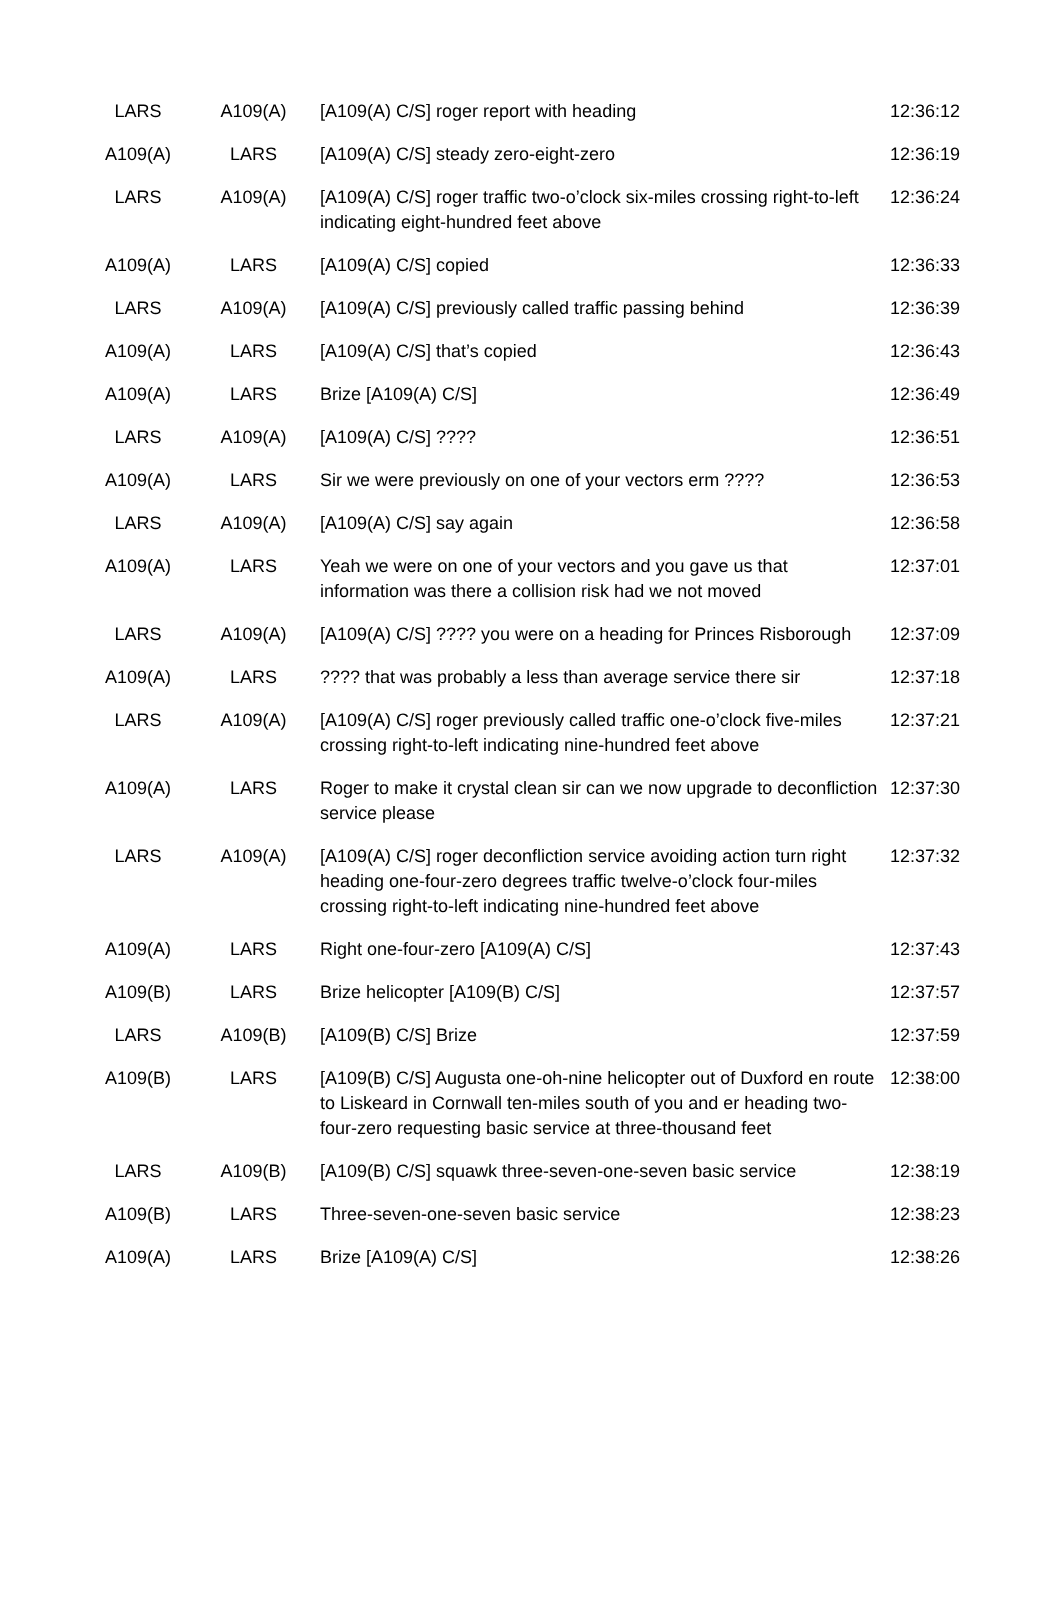| LARS | A109(A) | [A109(A) C/S] roger report with heading | 12:36:12 |
| A109(A) | LARS | [A109(A) C/S] steady zero-eight-zero | 12:36:19 |
| LARS | A109(A) | [A109(A) C/S] roger traffic two-o’clock six-miles crossing right-to-left indicating eight-hundred feet above | 12:36:24 |
| A109(A) | LARS | [A109(A) C/S] copied | 12:36:33 |
| LARS | A109(A) | [A109(A) C/S] previously called traffic passing behind | 12:36:39 |
| A109(A) | LARS | [A109(A) C/S] that’s copied | 12:36:43 |
| A109(A) | LARS | Brize [A109(A) C/S] | 12:36:49 |
| LARS | A109(A) | [A109(A) C/S] ???? | 12:36:51 |
| A109(A) | LARS | Sir we were previously on one of your vectors erm ???? | 12:36:53 |
| LARS | A109(A) | [A109(A) C/S] say again | 12:36:58 |
| A109(A) | LARS | Yeah we were on one of your vectors and you gave us that information was there a collision risk had we not moved | 12:37:01 |
| LARS | A109(A) | [A109(A) C/S] ???? you were on a heading for Princes Risborough | 12:37:09 |
| A109(A) | LARS | ???? that was probably a less than average service there sir | 12:37:18 |
| LARS | A109(A) | [A109(A) C/S] roger previously called traffic one-o’clock five-miles crossing right-to-left indicating nine-hundred feet above | 12:37:21 |
| A109(A) | LARS | Roger to make it crystal clean sir can we now upgrade to deconfliction service please | 12:37:30 |
| LARS | A109(A) | [A109(A) C/S] roger deconfliction service avoiding action turn right heading one-four-zero degrees traffic twelve-o’clock four-miles crossing right-to-left indicating nine-hundred feet above | 12:37:32 |
| A109(A) | LARS | Right one-four-zero [A109(A) C/S] | 12:37:43 |
| A109(B) | LARS | Brize helicopter [A109(B) C/S] | 12:37:57 |
| LARS | A109(B) | [A109(B) C/S] Brize | 12:37:59 |
| A109(B) | LARS | [A109(B) C/S] Augusta one-oh-nine helicopter out of Duxford en route to Liskeard in Cornwall ten-miles south of you and er heading two-four-zero requesting basic service at three-thousand feet | 12:38:00 |
| LARS | A109(B) | [A109(B) C/S] squawk three-seven-one-seven basic service | 12:38:19 |
| A109(B) | LARS | Three-seven-one-seven basic service | 12:38:23 |
| A109(A) | LARS | Brize [A109(A) C/S] | 12:38:26 |